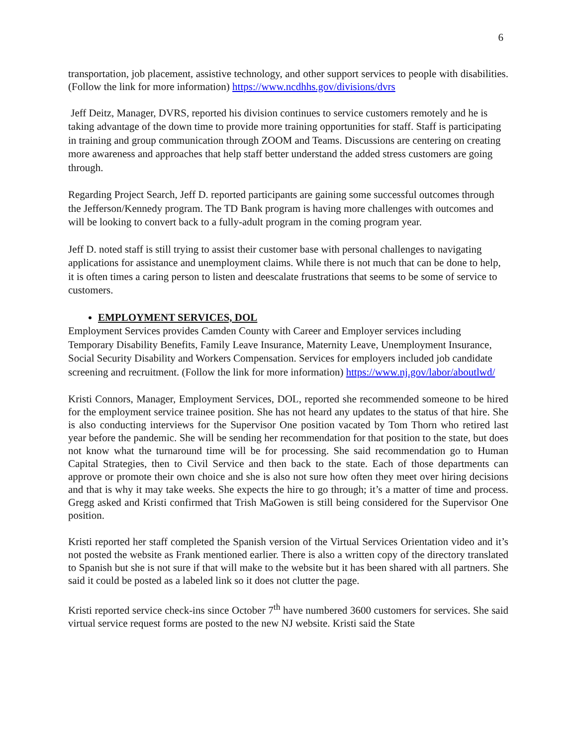6
transportation, job placement, assistive technology, and other support services to people with disabilities. (Follow the link for more information) https://www.ncdhhs.gov/divisions/dvrs
Jeff Deitz, Manager, DVRS, reported his division continues to service customers remotely and he is taking advantage of the down time to provide more training opportunities for staff. Staff is participating in training and group communication through ZOOM and Teams. Discussions are centering on creating more awareness and approaches that help staff better understand the added stress customers are going through.
Regarding Project Search, Jeff D. reported participants are gaining some successful outcomes through the Jefferson/Kennedy program. The TD Bank program is having more challenges with outcomes and will be looking to convert back to a fully-adult program in the coming program year.
Jeff D. noted staff is still trying to assist their customer base with personal challenges to navigating applications for assistance and unemployment claims. While there is not much that can be done to help, it is often times a caring person to listen and deescalate frustrations that seems to be some of service to customers.
EMPLOYMENT SERVICES, DOL
Employment Services provides Camden County with Career and Employer services including Temporary Disability Benefits, Family Leave Insurance, Maternity Leave, Unemployment Insurance, Social Security Disability and Workers Compensation. Services for employers included job candidate screening and recruitment. (Follow the link for more information) https://www.nj.gov/labor/aboutlwd/
Kristi Connors, Manager, Employment Services, DOL, reported she recommended someone to be hired for the employment service trainee position. She has not heard any updates to the status of that hire. She is also conducting interviews for the Supervisor One position vacated by Tom Thorn who retired last year before the pandemic. She will be sending her recommendation for that position to the state, but does not know what the turnaround time will be for processing. She said recommendation go to Human Capital Strategies, then to Civil Service and then back to the state. Each of those departments can approve or promote their own choice and she is also not sure how often they meet over hiring decisions and that is why it may take weeks. She expects the hire to go through; it’s a matter of time and process. Gregg asked and Kristi confirmed that Trish MaGowen is still being considered for the Supervisor One position.
Kristi reported her staff completed the Spanish version of the Virtual Services Orientation video and it’s not posted the website as Frank mentioned earlier. There is also a written copy of the directory translated to Spanish but she is not sure if that will make to the website but it has been shared with all partners. She said it could be posted as a labeled link so it does not clutter the page.
Kristi reported service check-ins since October 7<sup>th</sup> have numbered 3600 customers for services. She said virtual service request forms are posted to the new NJ website. Kristi said the State